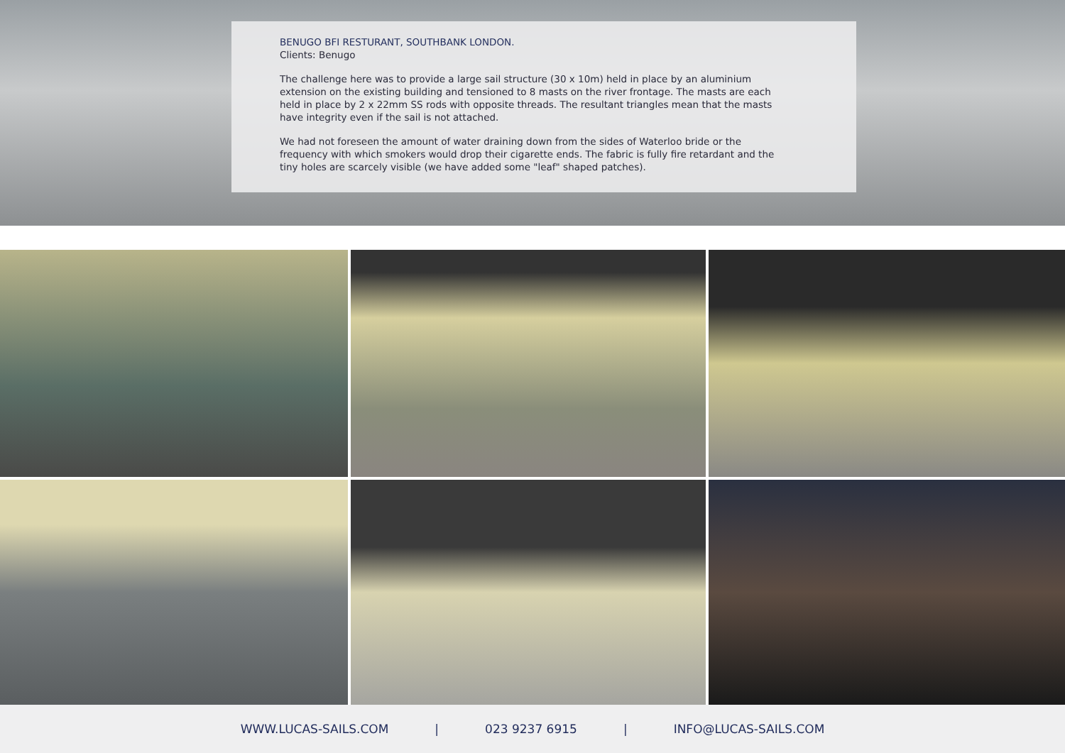BENUGO BFI RESTURANT, SOUTHBANK LONDON.
Clients: Benugo
The challenge here was to provide a large sail structure (30 x 10m) held in place by an aluminium extension on the existing building and tensioned to 8 masts on the river frontage. The masts are each held in place by 2 x 22mm SS rods with opposite threads. The resultant triangles mean that the masts have integrity even if the sail is not attached.
We had not foreseen the amount of water draining down from the sides of Waterloo bride or the frequency with which smokers would drop their cigarette ends. The fabric is fully fire retardant and the tiny holes are scarcely visible (we have added some "leaf" shaped patches).
WWW.LUCAS-SAILS.COM | 023 9237 6915 | INFO@LUCAS-SAILS.COM